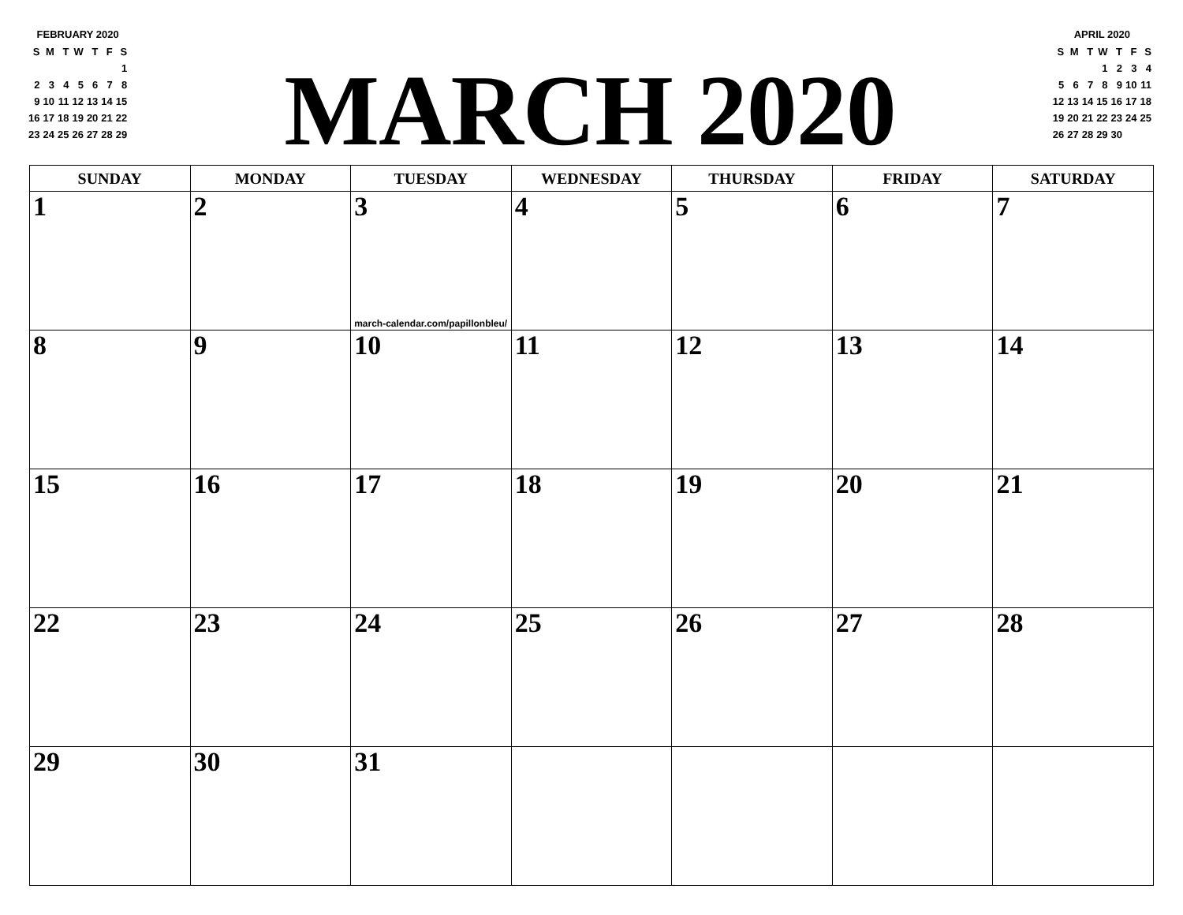FEBRUARY 2020
| S | M | T | W | T | F | S |
| | | | | | | 1 |
| 2 | 3 | 4 | 5 | 6 | 7 | 8 |
| 9 | 10 | 11 | 12 | 13 | 14 | 15 |
| 16 | 17 | 18 | 19 | 20 | 21 | 22 |
| 23 | 24 | 25 | 26 | 27 | 28 | 29 |
MARCH 2020
APRIL 2020
| S | M | T | W | T | F | S |
| | | | 1 | 2 | 3 | 4 |
| 5 | 6 | 7 | 8 | 9 | 10 | 11 |
| 12 | 13 | 14 | 15 | 16 | 17 | 18 |
| 19 | 20 | 21 | 22 | 23 | 24 | 25 |
| 26 | 27 | 28 | 29 | 30 | | |
| SUNDAY | MONDAY | TUESDAY | WEDNESDAY | THURSDAY | FRIDAY | SATURDAY |
| --- | --- | --- | --- | --- | --- | --- |
| 1 | 2 | 3 march-calendar.com/papillonbleu/ | 4 | 5 | 6 | 7 |
| 8 | 9 | 10 | 11 | 12 | 13 | 14 |
| 15 | 16 | 17 | 18 | 19 | 20 | 21 |
| 22 | 23 | 24 | 25 | 26 | 27 | 28 |
| 29 | 30 | 31 | | | | |